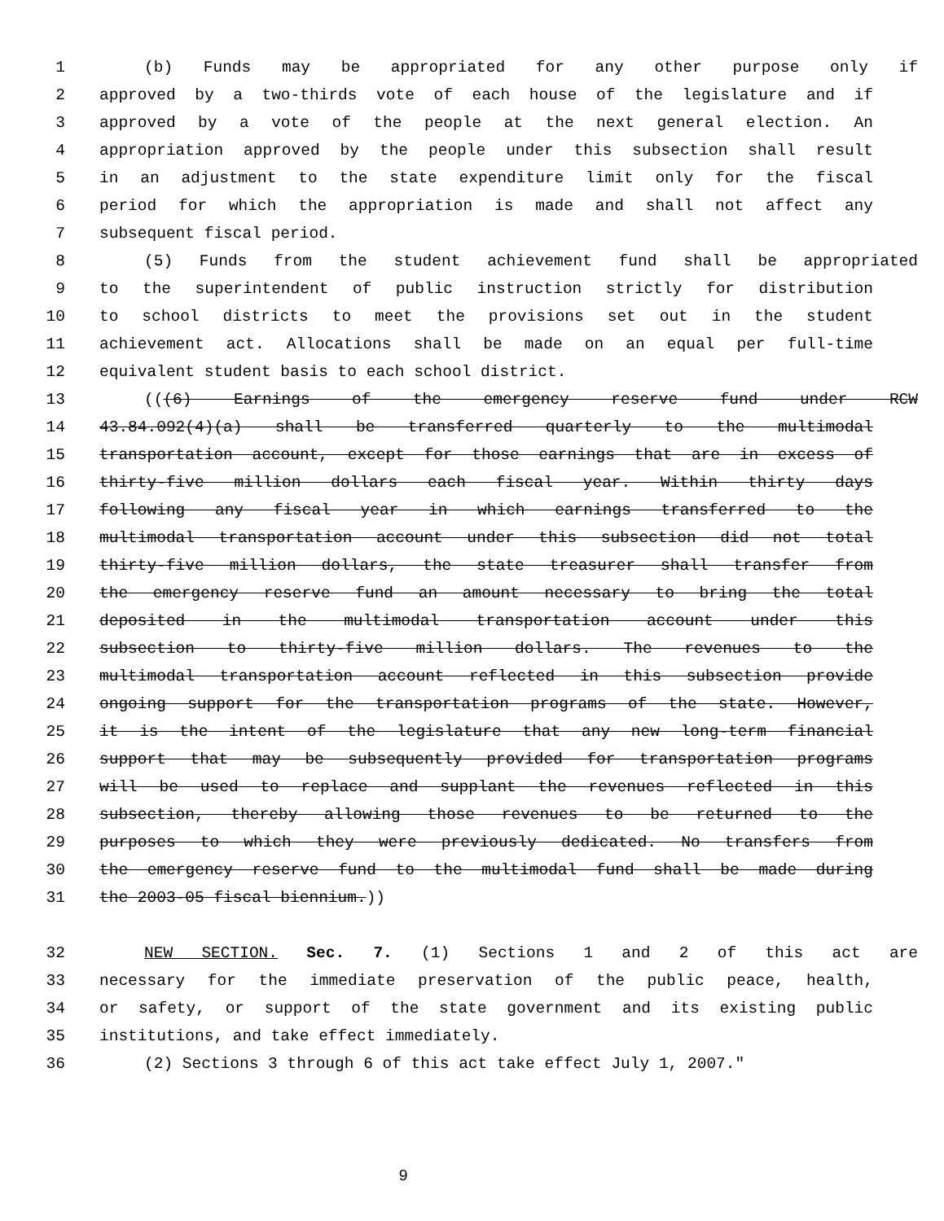1 (b) Funds may be appropriated for any other purpose only if
2 approved by a two-thirds vote of each house of the legislature and if
3 approved by a vote of the people at the next general election. An
4 appropriation approved by the people under this subsection shall result
5 in an adjustment to the state expenditure limit only for the fiscal
6 period for which the appropriation is made and shall not affect any
7 subsequent fiscal period.
8 (5) Funds from the student achievement fund shall be appropriated
9 to the superintendent of public instruction strictly for distribution
10 to school districts to meet the provisions set out in the student
11 achievement act. Allocations shall be made on an equal per full-time
12 equivalent student basis to each school district.
13 (((6) Earnings of the emergency reserve fund under RCW
14 43.84.092(4)(a) shall be transferred quarterly to the multimodal
15 transportation account, except for those earnings that are in excess of
16 thirty-five million dollars each fiscal year. Within thirty days
17 following any fiscal year in which earnings transferred to the
18 multimodal transportation account under this subsection did not total
19 thirty-five million dollars, the state treasurer shall transfer from
20 the emergency reserve fund an amount necessary to bring the total
21 deposited in the multimodal transportation account under this
22 subsection to thirty-five million dollars. The revenues to the
23 multimodal transportation account reflected in this subsection provide
24 ongoing support for the transportation programs of the state. However,
25 it is the intent of the legislature that any new long-term financial
26 support that may be subsequently provided for transportation programs
27 will be used to replace and supplant the revenues reflected in this
28 subsection, thereby allowing those revenues to be returned to the
29 purposes to which they were previously dedicated. No transfers from
30 the emergency reserve fund to the multimodal fund shall be made during
31 the 2003-05 fiscal biennium.))
32 NEW SECTION. Sec. 7. (1) Sections 1 and 2 of this act are
33 necessary for the immediate preservation of the public peace, health,
34 or safety, or support of the state government and its existing public
35 institutions, and take effect immediately.
36 (2) Sections 3 through 6 of this act take effect July 1, 2007."
9